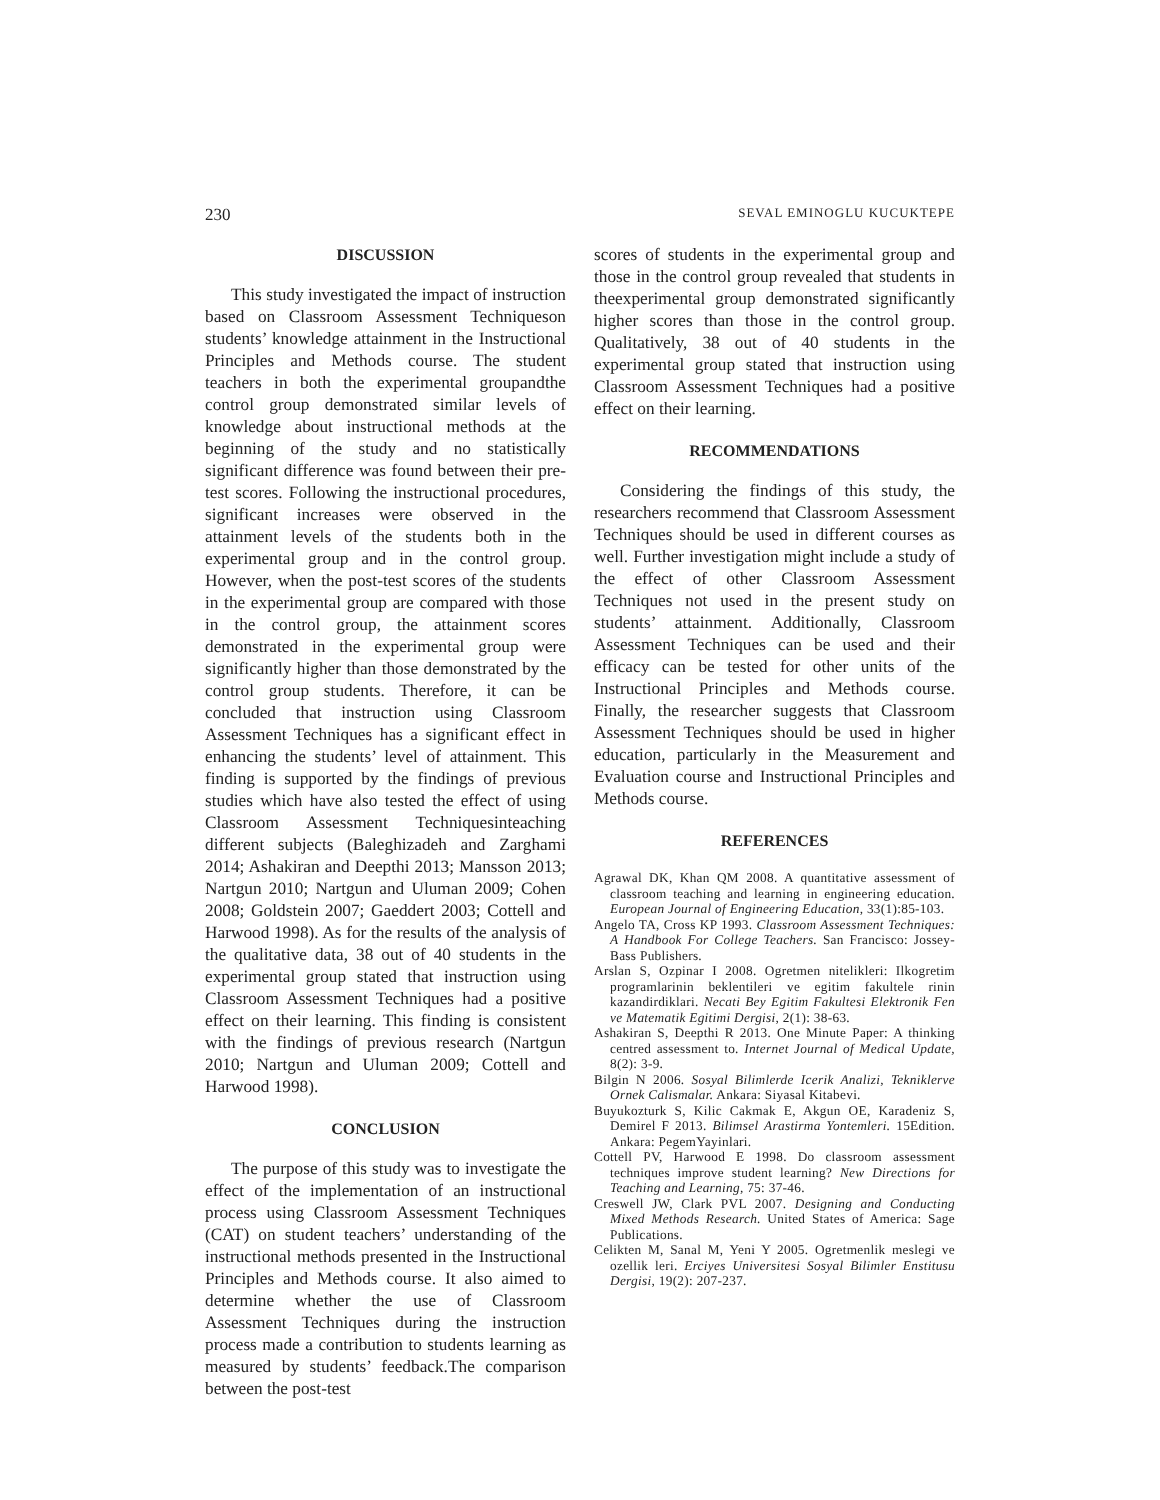230 SEVAL EMINOGLU KUCUKTEPE
DISCUSSION
This study investigated the impact of instruction based on Classroom Assessment Techniqueson students’ knowledge attainment in the Instructional Principles and Methods course. The student teachers in both the experimental groupandthe control group demonstrated similar levels of knowledge about instructional methods at the beginning of the study and no statistically significant difference was found between their pre-test scores. Following the instructional procedures, significant increases were observed in the attainment levels of the students both in the experimental group and in the control group. However, when the post-test scores of the students in the experimental group are compared with those in the control group, the attainment scores demonstrated in the experimental group were significantly higher than those demonstrated by the control group students. Therefore, it can be concluded that instruction using Classroom Assessment Techniques has a significant effect in enhancing the students’ level of attainment. This finding is supported by the findings of previous studies which have also tested the effect of using Classroom Assessment Techniquesinteaching different subjects (Baleghizadeh and Zarghami 2014; Ashakiran and Deepthi 2013; Mansson 2013; Nartgun 2010; Nartgun and Uluman 2009; Cohen 2008; Goldstein 2007; Gaeddert 2003; Cottell and Harwood 1998). As for the results of the analysis of the qualitative data, 38 out of 40 students in the experimental group stated that instruction using Classroom Assessment Techniques had a positive effect on their learning. This finding is consistent with the findings of previous research (Nartgun 2010; Nartgun and Uluman 2009; Cottell and Harwood 1998).
CONCLUSION
The purpose of this study was to investigate the effect of the implementation of an instructional process using Classroom Assessment Techniques (CAT) on student teachers’ understanding of the instructional methods presented in the Instructional Principles and Methods course. It also aimed to determine whether the use of Classroom Assessment Techniques during the instruction process made a contribution to students learning as measured by students’ feedback.The comparison between the post-test
scores of students in the experimental group and those in the control group revealed that students in theexperimental group demonstrated significantly higher scores than those in the control group. Qualitatively, 38 out of 40 students in the experimental group stated that instruction using Classroom Assessment Techniques had a positive effect on their learning.
RECOMMENDATIONS
Considering the findings of this study, the researchers recommend that Classroom Assessment Techniques should be used in different courses as well. Further investigation might include a study of the effect of other Classroom Assessment Techniques not used in the present study on students’ attainment. Additionally, Classroom Assessment Techniques can be used and their efficacy can be tested for other units of the Instructional Principles and Methods course. Finally, the researcher suggests that Classroom Assessment Techniques should be used in higher education, particularly in the Measurement and Evaluation course and Instructional Principles and Methods course.
REFERENCES
Agrawal DK, Khan QM 2008. A quantitative assessment of classroom teaching and learning in engineering education. European Journal of Engineering Education, 33(1):85-103.
Angelo TA, Cross KP 1993. Classroom Assessment Techniques: A Handbook For College Teachers. San Francisco: Jossey-Bass Publishers.
Arslan S, Ozpinar I 2008. Ogretmen nitelikleri: Ilkogretim programlarinin beklentileri ve egitim fakultele rinin kazandirdiklari. Necati Bey Egitim Fakultesi Elektronik Fen ve Matematik Egitimi Dergisi, 2(1): 38-63.
Ashakiran S, Deepthi R 2013. One Minute Paper: A thinking centred assessment to. Internet Journal of Medical Update, 8(2): 3-9.
Bilgin N 2006. Sosyal Bilimlerde Icerik Analizi, Tekniklerve Ornek Calismalar. Ankara: Siyasal Kitabevi.
Buyukozturk S, Kilic Cakmak E, Akgun OE, Karadeniz S, Demirel F 2013. Bilimsel Arastirma Yontemleri. 15Edition. Ankara: PegemYayinlari.
Cottell PV, Harwood E 1998. Do classroom assessment techniques improve student learning? New Directions for Teaching and Learning, 75: 37-46.
Creswell JW, Clark PVL 2007. Designing and Conducting Mixed Methods Research. United States of America: Sage Publications.
Celikten M, Sanal M, Yeni Y 2005. Ogretmenlik meslegi ve ozellik leri. Erciyes Universitesi Sosyal Bilimler Enstitusu Dergisi, 19(2): 207-237.